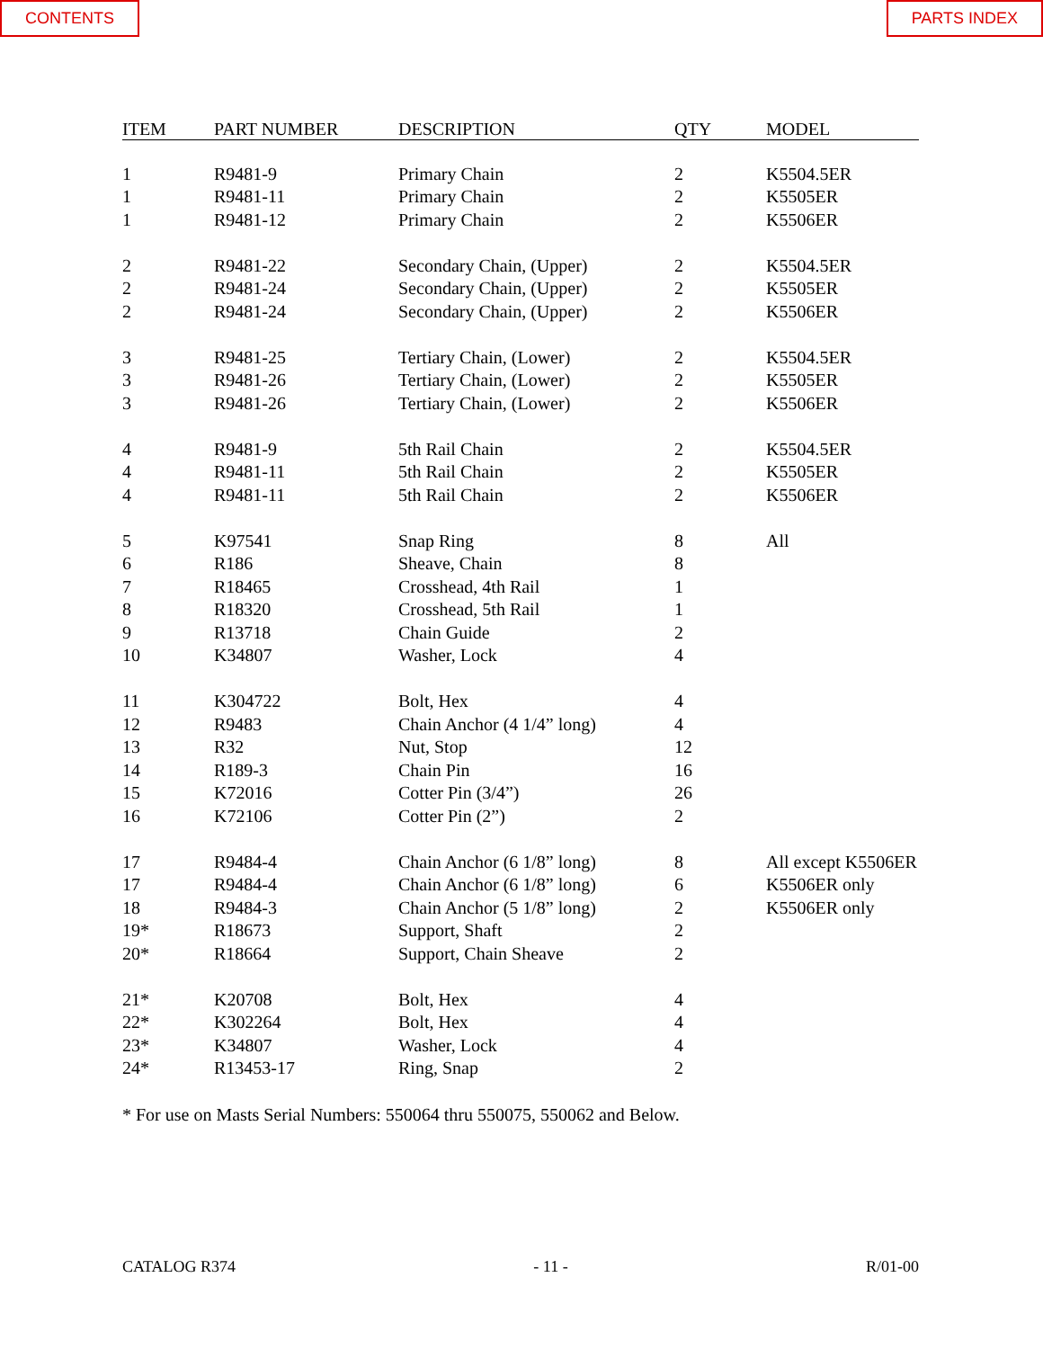CONTENTS PARTS INDEX
| ITEM | PART NUMBER | DESCRIPTION | QTY | MODEL |
| --- | --- | --- | --- | --- |
| 1 | R9481-9 | Primary Chain | 2 | K5504.5ER |
| 1 | R9481-11 | Primary Chain | 2 | K5505ER |
| 1 | R9481-12 | Primary Chain | 2 | K5506ER |
| 2 | R9481-22 | Secondary Chain, (Upper) | 2 | K5504.5ER |
| 2 | R9481-24 | Secondary Chain, (Upper) | 2 | K5505ER |
| 2 | R9481-24 | Secondary Chain, (Upper) | 2 | K5506ER |
| 3 | R9481-25 | Tertiary Chain, (Lower) | 2 | K5504.5ER |
| 3 | R9481-26 | Tertiary Chain, (Lower) | 2 | K5505ER |
| 3 | R9481-26 | Tertiary Chain, (Lower) | 2 | K5506ER |
| 4 | R9481-9 | 5th Rail Chain | 2 | K5504.5ER |
| 4 | R9481-11 | 5th Rail Chain | 2 | K5505ER |
| 4 | R9481-11 | 5th Rail Chain | 2 | K5506ER |
| 5 | K97541 | Snap Ring | 8 | All |
| 6 | R186 | Sheave, Chain | 8 | |
| 7 | R18465 | Crosshead, 4th Rail | 1 | |
| 8 | R18320 | Crosshead, 5th Rail | 1 | |
| 9 | R13718 | Chain Guide | 2 | |
| 10 | K34807 | Washer, Lock | 4 | |
| 11 | K304722 | Bolt, Hex | 4 | |
| 12 | R9483 | Chain Anchor (4 1/4” long) | 4 | |
| 13 | R32 | Nut, Stop | 12 | |
| 14 | R189-3 | Chain Pin | 16 | |
| 15 | K72016 | Cotter Pin (3/4”) | 26 | |
| 16 | K72106 | Cotter Pin (2”) | 2 | |
| 17 | R9484-4 | Chain Anchor (6 1/8” long) | 8 | All except K5506ER |
| 17 | R9484-4 | Chain Anchor (6 1/8” long) | 6 | K5506ER only |
| 18 | R9484-3 | Chain Anchor (5 1/8” long) | 2 | K5506ER only |
| 19* | R18673 | Support, Shaft | 2 | |
| 20* | R18664 | Support, Chain Sheave | 2 | |
| 21* | K20708 | Bolt, Hex | 4 | |
| 22* | K302264 | Bolt, Hex | 4 | |
| 23* | K34807 | Washer, Lock | 4 | |
| 24* | R13453-17 | Ring, Snap | 2 | |
* For use on Masts Serial Numbers: 550064 thru 550075, 550062 and Below.
CATALOG R374 - 11 - R/01-00